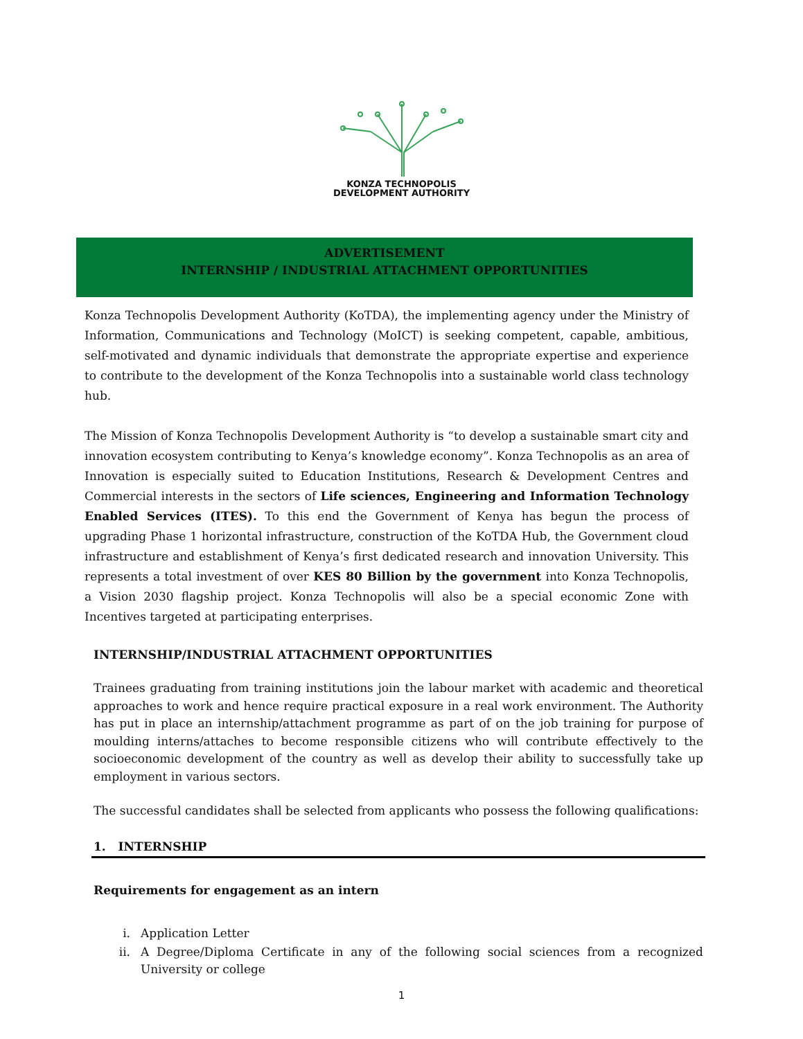KONZA TECHNOPOLIS
DEVELOPMENT AUTHORITY
ADVERTISEMENT
INTERNSHIP / INDUSTRIAL ATTACHMENT OPPORTUNITIES
Konza Technopolis Development Authority (KoTDA), the implementing agency under the Ministry of Information, Communications and Technology (MoICT) is seeking competent, capable, ambitious, self-motivated and dynamic individuals that demonstrate the appropriate expertise and experience to contribute to the development of the Konza Technopolis into a sustainable world class technology hub.
The Mission of Konza Technopolis Development Authority is “to develop a sustainable smart city and innovation ecosystem contributing to Kenya’s knowledge economy”. Konza Technopolis as an area of Innovation is especially suited to Education Institutions, Research & Development Centres and Commercial interests in the sectors of Life sciences, Engineering and Information Technology Enabled Services (ITES). To this end the Government of Kenya has begun the process of upgrading Phase 1 horizontal infrastructure, construction of the KoTDA Hub, the Government cloud infrastructure and establishment of Kenya’s first dedicated research and innovation University. This represents a total investment of over KES 80 Billion by the government into Konza Technopolis, a Vision 2030 flagship project. Konza Technopolis will also be a special economic Zone with Incentives targeted at participating enterprises.
INTERNSHIP/INDUSTRIAL ATTACHMENT OPPORTUNITIES
Trainees graduating from training institutions join the labour market with academic and theoretical approaches to work and hence require practical exposure in a real work environment. The Authority has put in place an internship/attachment programme as part of on the job training for purpose of moulding interns/attaches to become responsible citizens who will contribute effectively to the socioeconomic development of the country as well as develop their ability to successfully take up employment in various sectors.
The successful candidates shall be selected from applicants who possess the following qualifications:
1. INTERNSHIP
Requirements for engagement as an intern
i. Application Letter
ii. A Degree/Diploma Certificate in any of the following social sciences from a recognized University or college
1